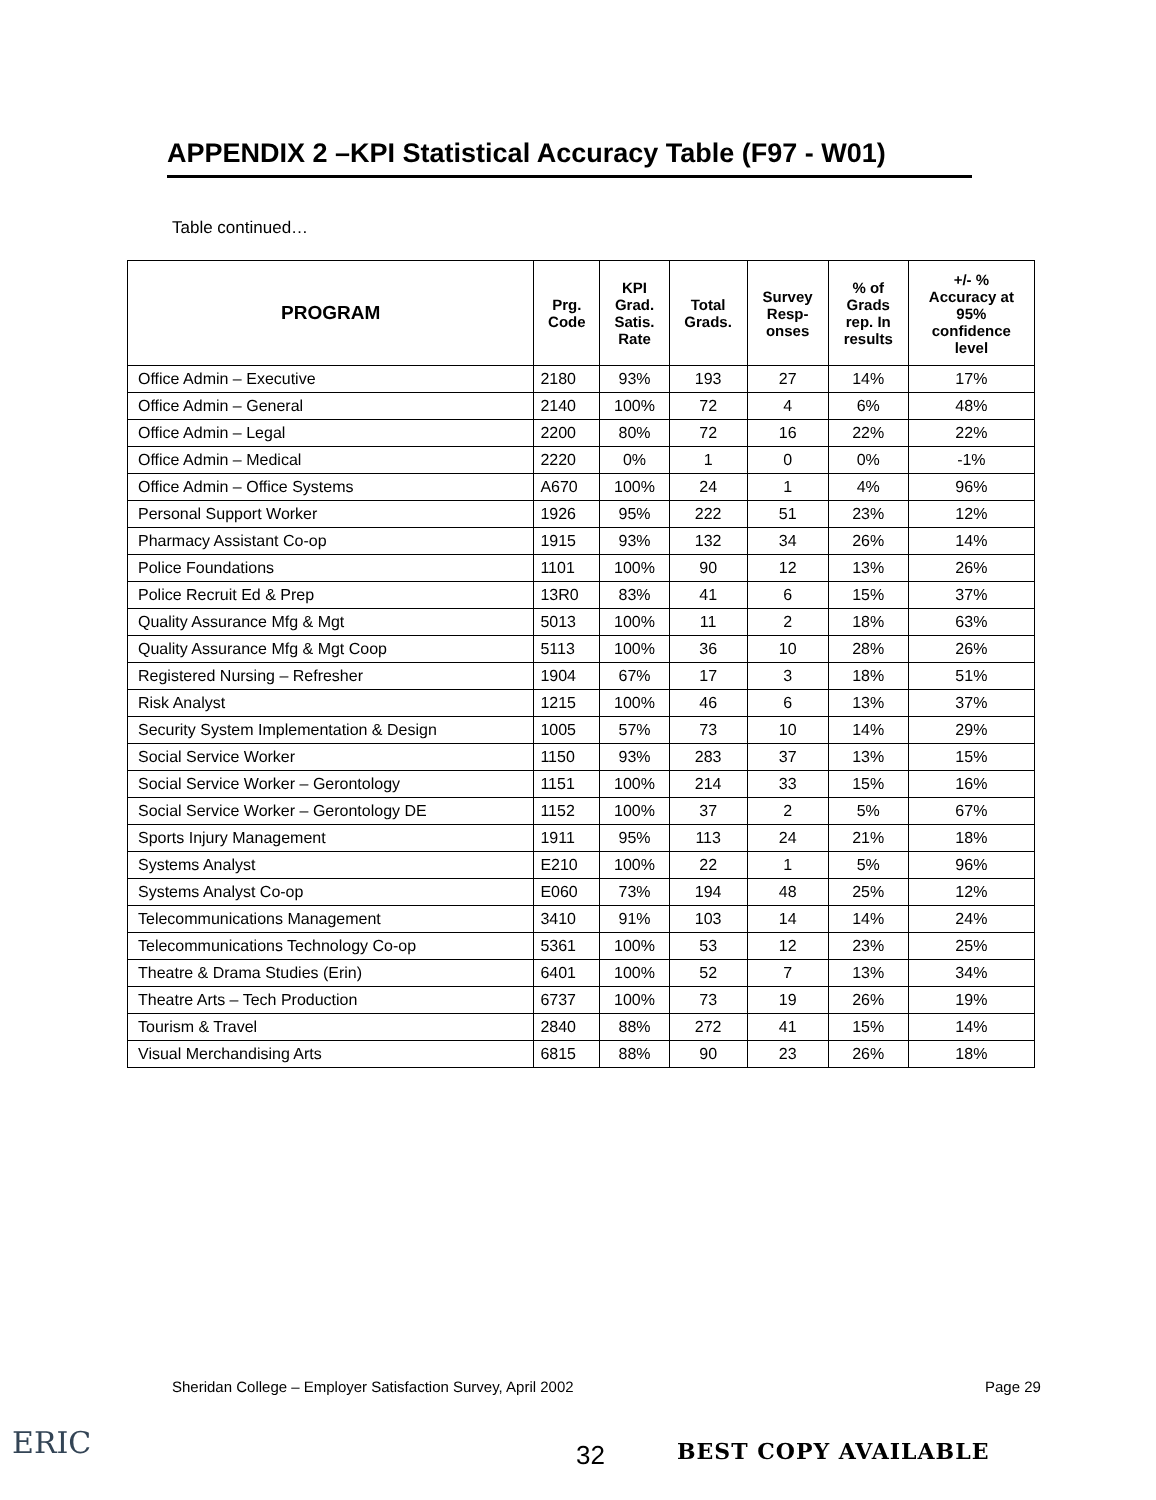APPENDIX 2 –KPI Statistical Accuracy Table (F97 - W01)
Table continued…
| PROGRAM | Prg. Code | KPI Grad. Satis. Rate | Total Grads. | Survey Resp- onses | % of Grads rep. In results | +/- % Accuracy at 95% confidence level |
| --- | --- | --- | --- | --- | --- | --- |
| Office Admin – Executive | 2180 | 93% | 193 | 27 | 14% | 17% |
| Office Admin – General | 2140 | 100% | 72 | 4 | 6% | 48% |
| Office Admin – Legal | 2200 | 80% | 72 | 16 | 22% | 22% |
| Office Admin – Medical | 2220 | 0% | 1 | 0 | 0% | -1% |
| Office Admin – Office Systems | A670 | 100% | 24 | 1 | 4% | 96% |
| Personal Support Worker | 1926 | 95% | 222 | 51 | 23% | 12% |
| Pharmacy Assistant Co-op | 1915 | 93% | 132 | 34 | 26% | 14% |
| Police Foundations | 1101 | 100% | 90 | 12 | 13% | 26% |
| Police Recruit Ed & Prep | 13R0 | 83% | 41 | 6 | 15% | 37% |
| Quality Assurance Mfg & Mgt | 5013 | 100% | 11 | 2 | 18% | 63% |
| Quality Assurance Mfg & Mgt Coop | 5113 | 100% | 36 | 10 | 28% | 26% |
| Registered Nursing – Refresher | 1904 | 67% | 17 | 3 | 18% | 51% |
| Risk Analyst | 1215 | 100% | 46 | 6 | 13% | 37% |
| Security System Implementation & Design | 1005 | 57% | 73 | 10 | 14% | 29% |
| Social Service Worker | 1150 | 93% | 283 | 37 | 13% | 15% |
| Social Service Worker – Gerontology | 1151 | 100% | 214 | 33 | 15% | 16% |
| Social Service Worker – Gerontology DE | 1152 | 100% | 37 | 2 | 5% | 67% |
| Sports Injury Management | 1911 | 95% | 113 | 24 | 21% | 18% |
| Systems Analyst | E210 | 100% | 22 | 1 | 5% | 96% |
| Systems Analyst Co-op | E060 | 73% | 194 | 48 | 25% | 12% |
| Telecommunications Management | 3410 | 91% | 103 | 14 | 14% | 24% |
| Telecommunications Technology Co-op | 5361 | 100% | 53 | 12 | 23% | 25% |
| Theatre & Drama Studies (Erin) | 6401 | 100% | 52 | 7 | 13% | 34% |
| Theatre Arts – Tech Production | 6737 | 100% | 73 | 19 | 26% | 19% |
| Tourism & Travel | 2840 | 88% | 272 | 41 | 15% | 14% |
| Visual Merchandising Arts | 6815 | 88% | 90 | 23 | 26% | 18% |
Sheridan College – Employer Satisfaction Survey, April 2002
Page 29
ERIC 32 BEST COPY AVAILABLE